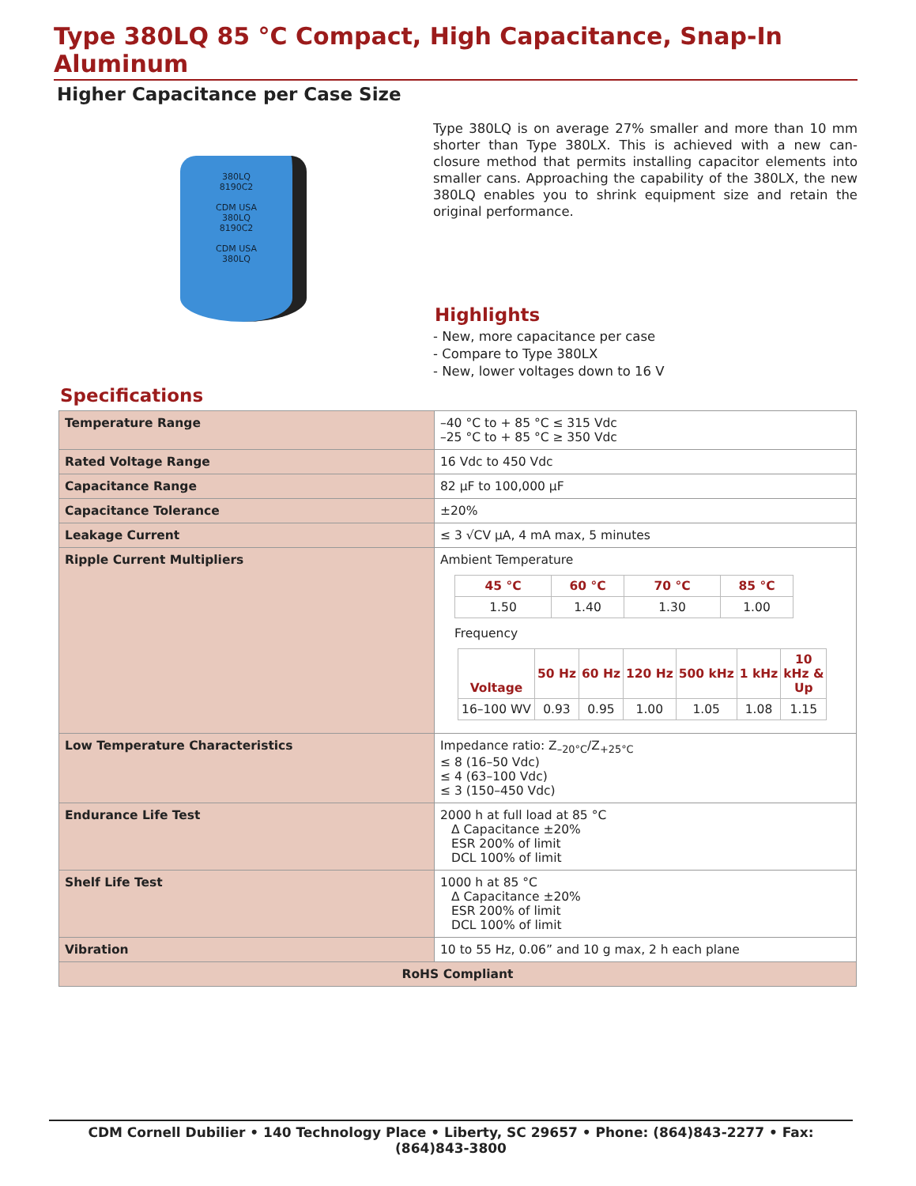Type 380LQ 85 °C Compact, High Capacitance, Snap-In Aluminum
Higher Capacitance per Case Size
380LQ
8190C2
CDM USA
380LQ
8190C2
CDM USA
380LQ
Type 380LQ is on average 27% smaller and more than 10 mm shorter than Type 380LX. This is achieved with a new can-closure method that permits installing capacitor elements into smaller cans. Approaching the capability of the 380LX, the new 380LQ enables you to shrink equipment size and retain the original performance.
Highlights
- New, more capacitance per case
- Compare to Type 380LX
- New, lower voltages down to 16 V
Specifications
| Temperature Range | –40 °C to + 85 °C ≤ 315 Vdc –25 °C to + 85 °C ≥ 350 Vdc |
| Rated Voltage Range | 16 Vdc to 450 Vdc |
| Capacitance Range | 82 µF to 100,000 µF |
| Capacitance Tolerance | ±20% |
| Leakage Current | ≤ 3 √CV µA, 4 mA max, 5 minutes |
| Ripple Current Multipliers | Ambient Temperature / 45 °C / 60 °C / 70 °C / 85 °C / / --- / --- / --- / --- / / 1.50 / 1.40 / 1.30 / 1.00 / Frequency / Voltage / 50 Hz / 60 Hz / 120 Hz / 500 kHz / 1 kHz / 10 kHz & Up / / --- / --- / --- / --- / --- / --- / --- / / 16–100 WV / 0.93 / 0.95 / 1.00 / 1.05 / 1.08 / 1.15 / |
| Low Temperature Characteristics | Impedance ratio: Z<sub>–20°C</sub>/Z<sub>+25°C</sub> ≤ 8 (16–50 Vdc) ≤ 4 (63–100 Vdc) ≤ 3 (150–450 Vdc) |
| Endurance Life Test | 2000 h at full load at 85 °C Δ Capacitance ±20% ESR 200% of limit DCL 100% of limit |
| Shelf Life Test | 1000 h at 85 °C Δ Capacitance ±20% ESR 200% of limit DCL 100% of limit |
| Vibration | 10 to 55 Hz, 0.06” and 10 g max, 2 h each plane |
| RoHS Compliant | |
CDM Cornell Dubilier • 140 Technology Place • Liberty, SC 29657 • Phone: (864)843-2277 • Fax: (864)843-3800